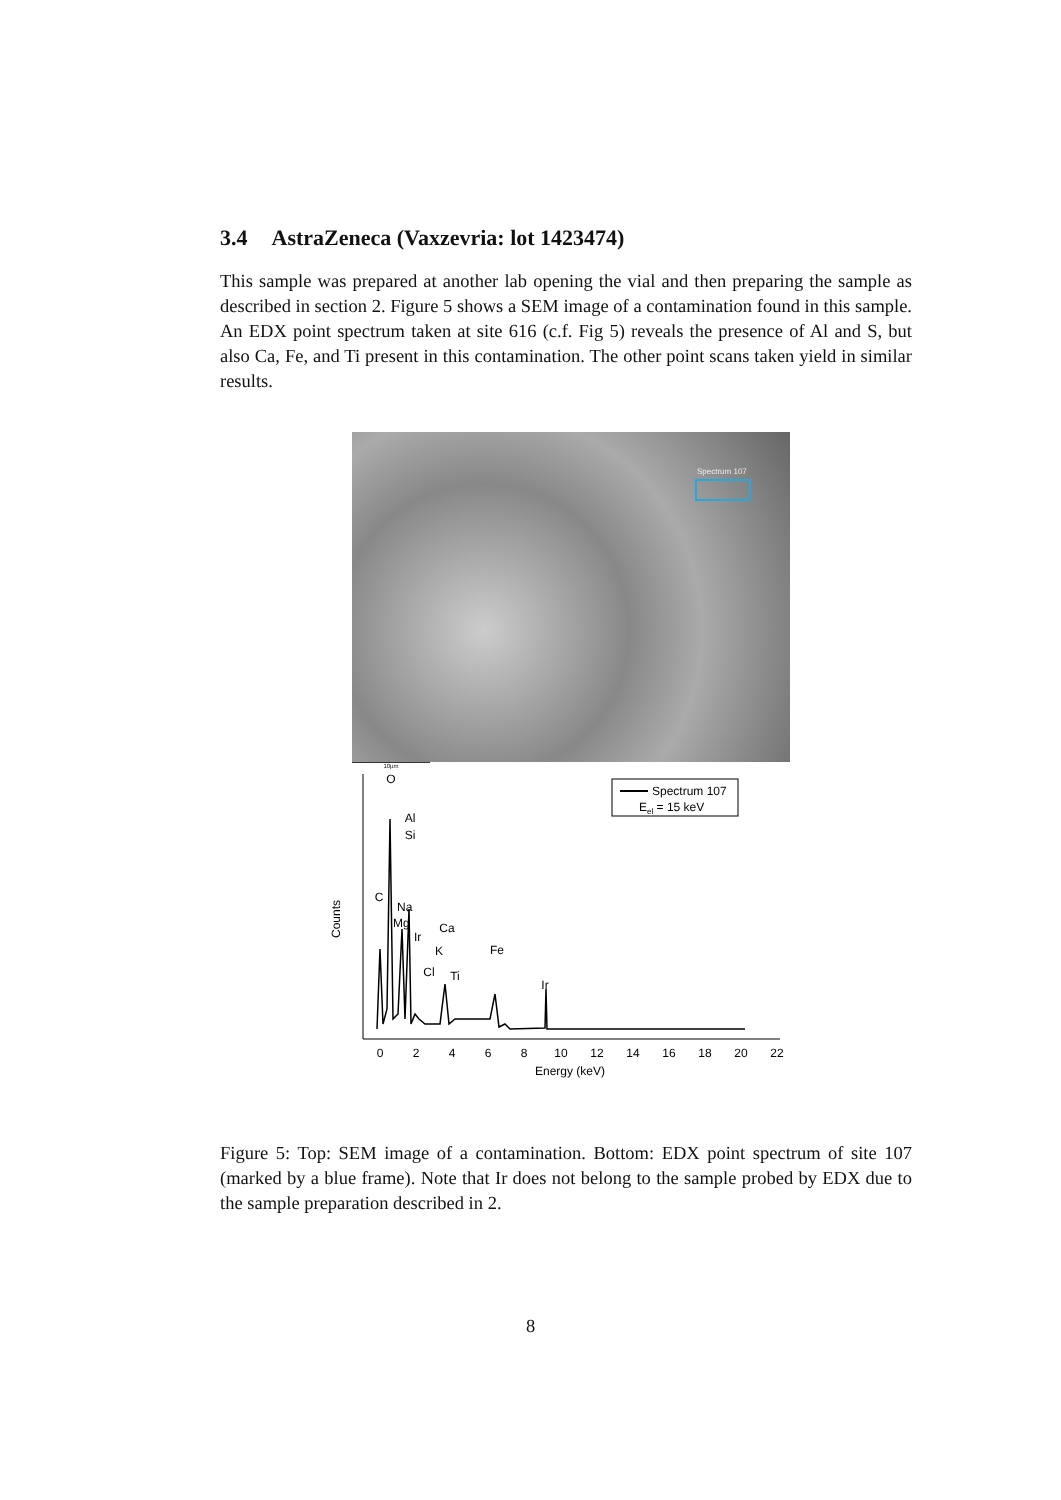3.4 AstraZeneca (Vaxzevria: lot 1423474)
This sample was prepared at another lab opening the vial and then preparing the sample as described in section 2. Figure 5 shows a SEM image of a contamination found in this sample. An EDX point spectrum taken at site 616 (c.f. Fig 5) reveals the presence of Al and S, but also Ca, Fe, and Ti present in this contamination. The other point scans taken yield in similar results.
Spectrum 107
10µm
Counts
0
2
4
6
8
10
12
14
16
18
20
22
Energy (keV)
O
Al
Si
C
Na
Mg
Ir
Ca
K
Cl
Ti
Fe
Ir
Spectrum 107
Eel = 15 keV
Figure 5: Top: SEM image of a contamination. Bottom: EDX point spectrum of site 107 (marked by a blue frame). Note that Ir does not belong to the sample probed by EDX due to the sample preparation described in 2.
8